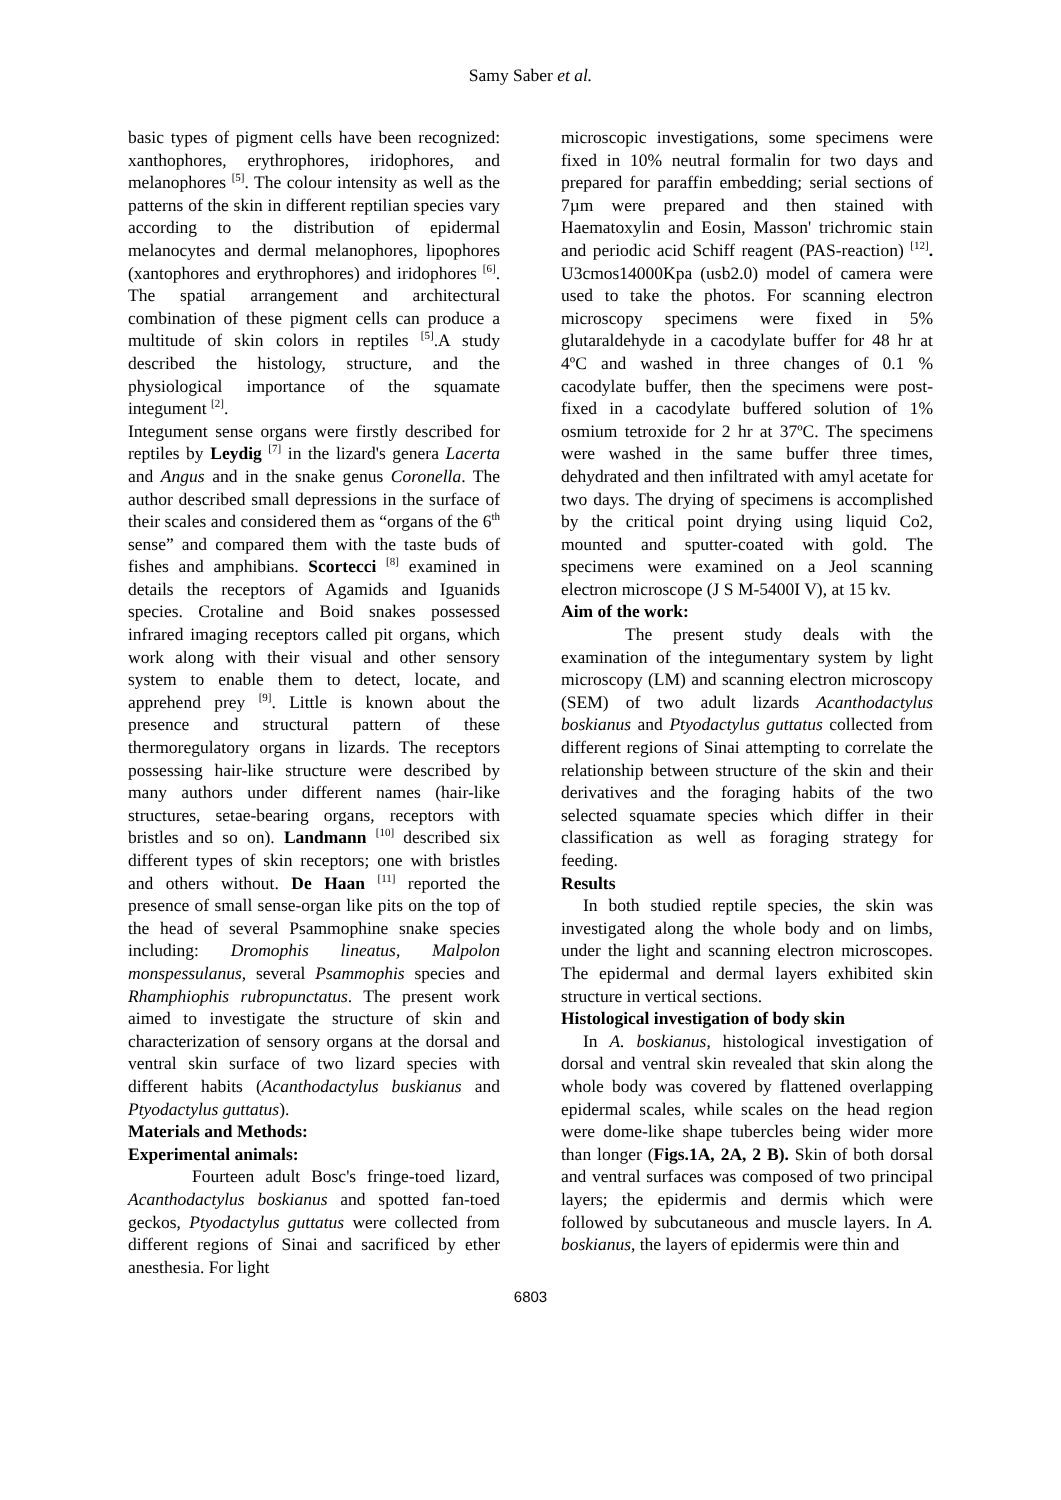Samy Saber et al.
basic types of pigment cells have been recognized: xanthophores, erythrophores, iridophores, and melanophores <sup>[5]</sup>. The colour intensity as well as the patterns of the skin in different reptilian species vary according to the distribution of epidermal melanocytes and dermal melanophores, lipophores (xantophores and erythrophores) and iridophores <sup>[6]</sup>. The spatial arrangement and architectural combination of these pigment cells can produce a multitude of skin colors in reptiles <sup>[5]</sup>.A study described the histology, structure, and the physiological importance of the squamate integument <sup>[2]</sup>.
Integument sense organs were firstly described for reptiles by Leydig <sup>[7]</sup> in the lizard's genera Lacerta and Angus and in the snake genus Coronella. The author described small depressions in the surface of their scales and considered them as “organs of the 6<sup>th</sup> sense” and compared them with the taste buds of fishes and amphibians. Scortecci <sup>[8]</sup> examined in details the receptors of Agamids and Iguanids species. Crotaline and Boid snakes possessed infrared imaging receptors called pit organs, which work along with their visual and other sensory system to enable them to detect, locate, and apprehend prey <sup>[9]</sup>. Little is known about the presence and structural pattern of these thermoregulatory organs in lizards. The receptors possessing hair-like structure were described by many authors under different names (hair-like structures, setae-bearing organs, receptors with bristles and so on). Landmann <sup>[10]</sup> described six different types of skin receptors; one with bristles and others without. De Haan <sup>[11]</sup> reported the presence of small sense-organ like pits on the top of the head of several Psammophine snake species including: Dromophis lineatus, Malpolon monspessulanus, several Psammophis species and Rhamphiophis rubropunctatus. The present work aimed to investigate the structure of skin and characterization of sensory organs at the dorsal and ventral skin surface of two lizard species with different habits (Acanthodactylus buskianus and Ptyodactylus guttatus).
Materials and Methods:
Experimental animals:
Fourteen adult Bosc's fringe-toed lizard, Acanthodactylus boskianus and spotted fan-toed geckos, Ptyodactylus guttatus were collected from different regions of Sinai and sacrificed by ether anesthesia. For light
microscopic investigations, some specimens were fixed in 10% neutral formalin for two days and prepared for paraffin embedding; serial sections of 7µm were prepared and then stained with Haematoxylin and Eosin, Masson' trichromic stain and periodic acid Schiff reagent (PAS-reaction) <sup>[12]</sup>. U3cmos14000Kpa (usb2.0) model of camera were used to take the photos. For scanning electron microscopy specimens were fixed in 5% glutaraldehyde in a cacodylate buffer for 48 hr at 4ºC and washed in three changes of 0.1 % cacodylate buffer, then the specimens were post- fixed in a cacodylate buffered solution of 1% osmium tetroxide for 2 hr at 37ºC. The specimens were washed in the same buffer three times, dehydrated and then infiltrated with amyl acetate for two days. The drying of specimens is accomplished by the critical point drying using liquid Co2, mounted and sputter-coated with gold. The specimens were examined on a Jeol scanning electron microscope (J S M-5400I V), at 15 kv.
Aim of the work:
The present study deals with the examination of the integumentary system by light microscopy (LM) and scanning electron microscopy (SEM) of two adult lizards Acanthodactylus boskianus and Ptyodactylus guttatus collected from different regions of Sinai attempting to correlate the relationship between structure of the skin and their derivatives and the foraging habits of the two selected squamate species which differ in their classification as well as foraging strategy for feeding.
Results
In both studied reptile species, the skin was investigated along the whole body and on limbs, under the light and scanning electron microscopes. The epidermal and dermal layers exhibited skin structure in vertical sections.
Histological investigation of body skin
In A. boskianus, histological investigation of dorsal and ventral skin revealed that skin along the whole body was covered by flattened overlapping epidermal scales, while scales on the head region were dome-like shape tubercles being wider more than longer (Figs.1A, 2A, 2 B). Skin of both dorsal and ventral surfaces was composed of two principal layers; the epidermis and dermis which were followed by subcutaneous and muscle layers. In A. boskianus, the layers of epidermis were thin and
6803